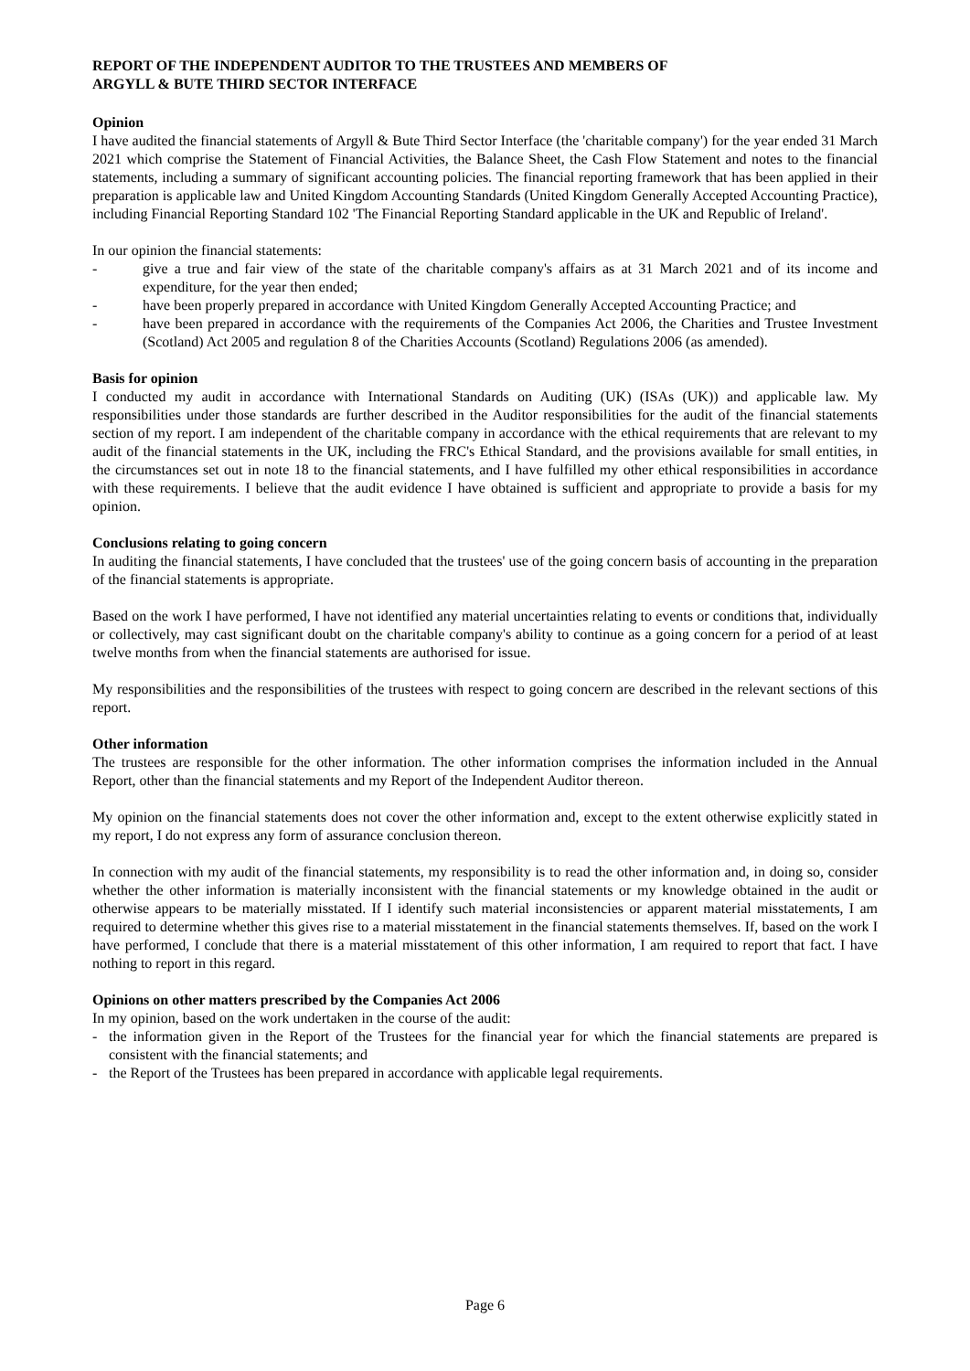REPORT OF THE INDEPENDENT AUDITOR TO THE TRUSTEES AND MEMBERS OF
ARGYLL & BUTE THIRD SECTOR INTERFACE
Opinion
I have audited the financial statements of Argyll & Bute Third Sector Interface (the 'charitable company') for the year ended 31 March 2021 which comprise the Statement of Financial Activities, the Balance Sheet, the Cash Flow Statement and notes to the financial statements, including a summary of significant accounting policies. The financial reporting framework that has been applied in their preparation is applicable law and United Kingdom Accounting Standards (United Kingdom Generally Accepted Accounting Practice), including Financial Reporting Standard 102 'The Financial Reporting Standard applicable in the UK and Republic of Ireland'.
In our opinion the financial statements:
- give a true and fair view of the state of the charitable company's affairs as at 31 March 2021 and of its income and expenditure, for the year then ended;
- have been properly prepared in accordance with United Kingdom Generally Accepted Accounting Practice; and
- have been prepared in accordance with the requirements of the Companies Act 2006, the Charities and Trustee Investment (Scotland) Act 2005 and regulation 8 of the Charities Accounts (Scotland) Regulations 2006 (as amended).
Basis for opinion
I conducted my audit in accordance with International Standards on Auditing (UK) (ISAs (UK)) and applicable law. My responsibilities under those standards are further described in the Auditor responsibilities for the audit of the financial statements section of my report. I am independent of the charitable company in accordance with the ethical requirements that are relevant to my audit of the financial statements in the UK, including the FRC's Ethical Standard, and the provisions available for small entities, in the circumstances set out in note 18 to the financial statements, and I have fulfilled my other ethical responsibilities in accordance with these requirements. I believe that the audit evidence I have obtained is sufficient and appropriate to provide a basis for my opinion.
Conclusions relating to going concern
In auditing the financial statements, I have concluded that the trustees' use of the going concern basis of accounting in the preparation of the financial statements is appropriate.
Based on the work I have performed, I have not identified any material uncertainties relating to events or conditions that, individually or collectively, may cast significant doubt on the charitable company's ability to continue as a going concern for a period of at least twelve months from when the financial statements are authorised for issue.
My responsibilities and the responsibilities of the trustees with respect to going concern are described in the relevant sections of this report.
Other information
The trustees are responsible for the other information. The other information comprises the information included in the Annual Report, other than the financial statements and my Report of the Independent Auditor thereon.
My opinion on the financial statements does not cover the other information and, except to the extent otherwise explicitly stated in my report, I do not express any form of assurance conclusion thereon.
In connection with my audit of the financial statements, my responsibility is to read the other information and, in doing so, consider whether the other information is materially inconsistent with the financial statements or my knowledge obtained in the audit or otherwise appears to be materially misstated. If I identify such material inconsistencies or apparent material misstatements, I am required to determine whether this gives rise to a material misstatement in the financial statements themselves. If, based on the work I have performed, I conclude that there is a material misstatement of this other information, I am required to report that fact. I have nothing to report in this regard.
Opinions on other matters prescribed by the Companies Act 2006
In my opinion, based on the work undertaken in the course of the audit:
- the information given in the Report of the Trustees for the financial year for which the financial statements are prepared is consistent with the financial statements; and
- the Report of the Trustees has been prepared in accordance with applicable legal requirements.
Page 6